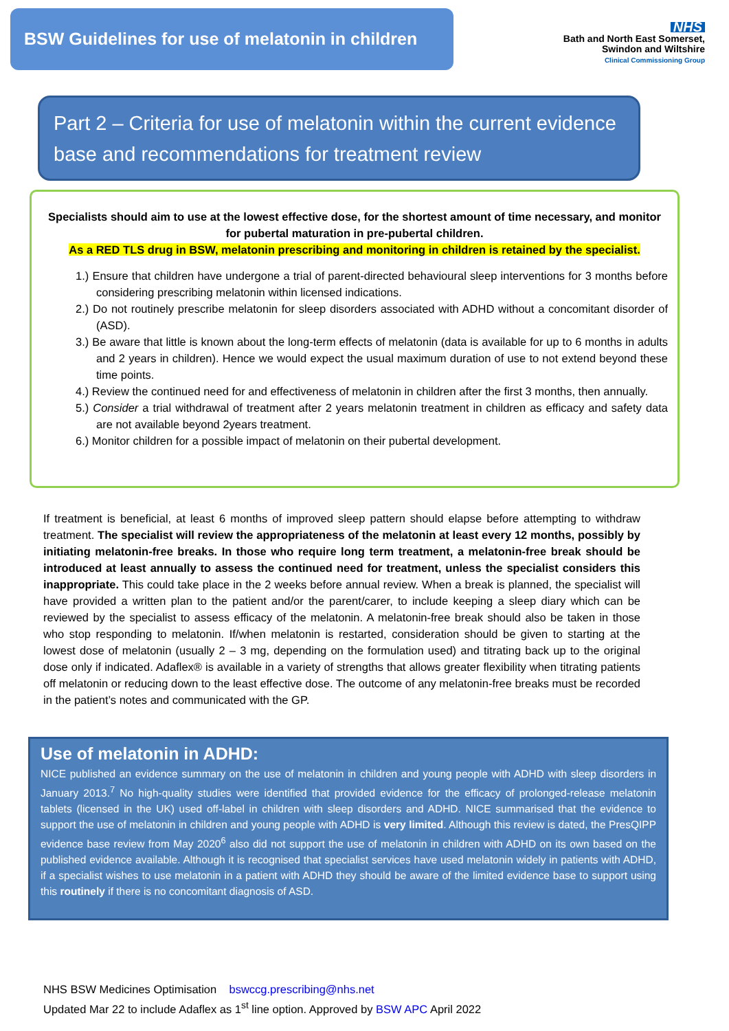BSW Guidelines for use of melatonin in children
NHS
Bath and North East Somerset,
Swindon and Wiltshire
Clinical Commissioning Group
Part 2 – Criteria for use of melatonin within the current evidence base and recommendations for treatment review
Specialists should aim to use at the lowest effective dose, for the shortest amount of time necessary, and monitor for pubertal maturation in pre-pubertal children.
As a RED TLS drug in BSW, melatonin prescribing and monitoring in children is retained by the specialist.
1.) Ensure that children have undergone a trial of parent-directed behavioural sleep interventions for 3 months before considering prescribing melatonin within licensed indications.
2.) Do not routinely prescribe melatonin for sleep disorders associated with ADHD without a concomitant disorder of (ASD).
3.) Be aware that little is known about the long-term effects of melatonin (data is available for up to 6 months in adults and 2 years in children). Hence we would expect the usual maximum duration of use to not extend beyond these time points.
4.) Review the continued need for and effectiveness of melatonin in children after the first 3 months, then annually.
5.) Consider a trial withdrawal of treatment after 2 years melatonin treatment in children as efficacy and safety data are not available beyond 2years treatment.
6.) Monitor children for a possible impact of melatonin on their pubertal development.
If treatment is beneficial, at least 6 months of improved sleep pattern should elapse before attempting to withdraw treatment. The specialist will review the appropriateness of the melatonin at least every 12 months, possibly by initiating melatonin-free breaks. In those who require long term treatment, a melatonin-free break should be introduced at least annually to assess the continued need for treatment, unless the specialist considers this inappropriate. This could take place in the 2 weeks before annual review. When a break is planned, the specialist will have provided a written plan to the patient and/or the parent/carer, to include keeping a sleep diary which can be reviewed by the specialist to assess efficacy of the melatonin. A melatonin-free break should also be taken in those who stop responding to melatonin. If/when melatonin is restarted, consideration should be given to starting at the lowest dose of melatonin (usually 2 – 3 mg, depending on the formulation used) and titrating back up to the original dose only if indicated. Adaflex® is available in a variety of strengths that allows greater flexibility when titrating patients off melatonin or reducing down to the least effective dose. The outcome of any melatonin-free breaks must be recorded in the patient’s notes and communicated with the GP.
Use of melatonin in ADHD:
NICE published an evidence summary on the use of melatonin in children and young people with ADHD with sleep disorders in January 2013.<sup>7</sup> No high-quality studies were identified that provided evidence for the efficacy of prolonged-release melatonin tablets (licensed in the UK) used off-label in children with sleep disorders and ADHD. NICE summarised that the evidence to support the use of melatonin in children and young people with ADHD is very limited. Although this review is dated, the PresQIPP evidence base review from May 2020<sup>6</sup> also did not support the use of melatonin in children with ADHD on its own based on the published evidence available. Although it is recognised that specialist services have used melatonin widely in patients with ADHD, if a specialist wishes to use melatonin in a patient with ADHD they should be aware of the limited evidence base to support using this routinely if there is no concomitant diagnosis of ASD.
NHS BSW Medicines Optimisation bswccg.prescribing@nhs.net
Updated Mar 22 to include Adaflex as 1<sup>st</sup> line option. Approved by BSW APC April 2022